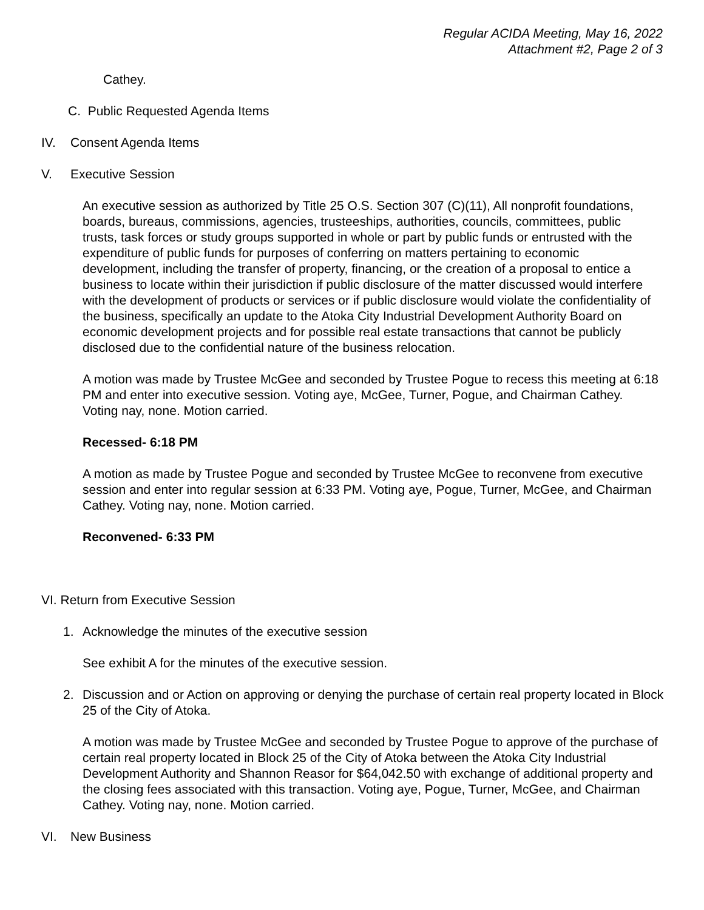Regular ACIDA Meeting, May 16, 2022
Attachment #2, Page 2 of 3
Cathey.
C. Public Requested Agenda Items
IV. Consent Agenda Items
V. Executive Session
An executive session as authorized by Title 25 O.S. Section 307 (C)(11), All nonprofit foundations, boards, bureaus, commissions, agencies, trusteeships, authorities, councils, committees, public trusts, task forces or study groups supported in whole or part by public funds or entrusted with the expenditure of public funds for purposes of conferring on matters pertaining to economic development, including the transfer of property, financing, or the creation of a proposal to entice a business to locate within their jurisdiction if public disclosure of the matter discussed would interfere with the development of products or services or if public disclosure would violate the confidentiality of the business, specifically an update to the Atoka City Industrial Development Authority Board on economic development projects and for possible real estate transactions that cannot be publicly disclosed due to the confidential nature of the business relocation.
A motion was made by Trustee McGee and seconded by Trustee Pogue to recess this meeting at 6:18 PM and enter into executive session. Voting aye, McGee, Turner, Pogue, and Chairman Cathey. Voting nay, none. Motion carried.
Recessed- 6:18 PM
A motion as made by Trustee Pogue and seconded by Trustee McGee to reconvene from executive session and enter into regular session at 6:33 PM. Voting aye, Pogue, Turner, McGee, and Chairman Cathey. Voting nay, none. Motion carried.
Reconvened- 6:33 PM
VI. Return from Executive Session
1. Acknowledge the minutes of the executive session
See exhibit A for the minutes of the executive session.
2. Discussion and or Action on approving or denying the purchase of certain real property located in Block 25 of the City of Atoka.
A motion was made by Trustee McGee and seconded by Trustee Pogue to approve of the purchase of certain real property located in Block 25 of the City of Atoka between the Atoka City Industrial Development Authority and Shannon Reasor for $64,042.50 with exchange of additional property and the closing fees associated with this transaction. Voting aye, Pogue, Turner, McGee, and Chairman Cathey. Voting nay, none. Motion carried.
VI. New Business